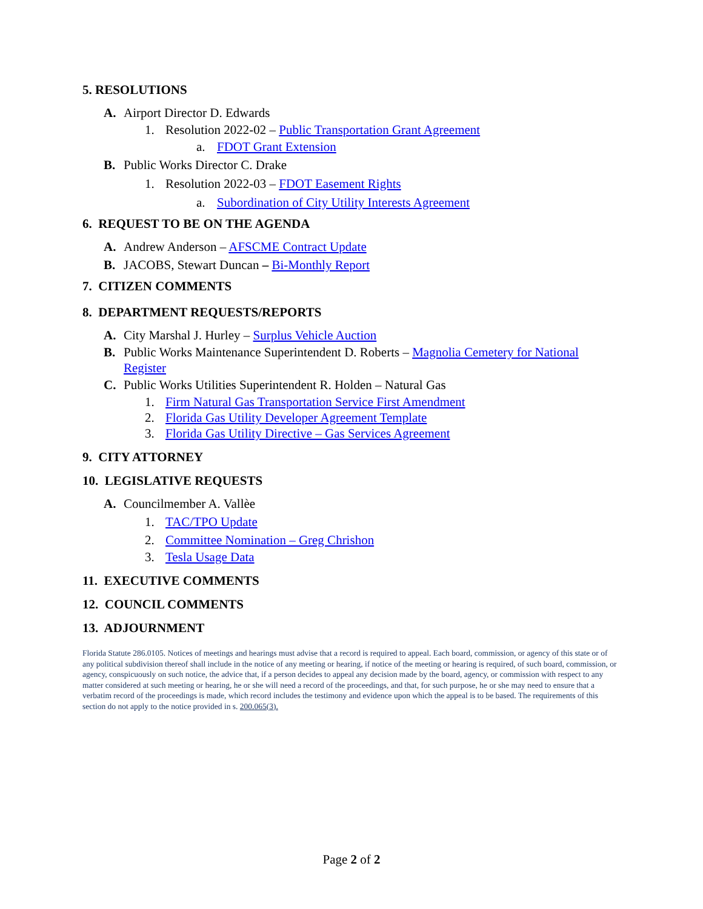5. RESOLUTIONS
A. Airport Director D. Edwards
1. Resolution 2022-02 – Public Transportation Grant Agreement
a. FDOT Grant Extension
B. Public Works Director C. Drake
1. Resolution 2022-03 – FDOT Easement Rights
a. Subordination of City Utility Interests Agreement
6. REQUEST TO BE ON THE AGENDA
A. Andrew Anderson – AFSCME Contract Update
B. JACOBS, Stewart Duncan – Bi-Monthly Report
7. CITIZEN COMMENTS
8. DEPARTMENT REQUESTS/REPORTS
A. City Marshal J. Hurley – Surplus Vehicle Auction
B. Public Works Maintenance Superintendent D. Roberts – Magnolia Cemetery for National Register
C. Public Works Utilities Superintendent R. Holden – Natural Gas
1. Firm Natural Gas Transportation Service First Amendment
2. Florida Gas Utility Developer Agreement Template
3. Florida Gas Utility Directive – Gas Services Agreement
9. CITY ATTORNEY
10. LEGISLATIVE REQUESTS
A. Councilmember A. Vallèe
1. TAC/TPO Update
2. Committee Nomination – Greg Chrishon
3. Tesla Usage Data
11. EXECUTIVE COMMENTS
12. COUNCIL COMMENTS
13. ADJOURNMENT
Florida Statute 286.0105. Notices of meetings and hearings must advise that a record is required to appeal. Each board, commission, or agency of this state or of any political subdivision thereof shall include in the notice of any meeting or hearing, if notice of the meeting or hearing is required, of such board, commission, or agency, conspicuously on such notice, the advice that, if a person decides to appeal any decision made by the board, agency, or commission with respect to any matter considered at such meeting or hearing, he or she will need a record of the proceedings, and that, for such purpose, he or she may need to ensure that a verbatim record of the proceedings is made, which record includes the testimony and evidence upon which the appeal is to be based. The requirements of this section do not apply to the notice provided in s. 200.065(3).
Page 2 of 2